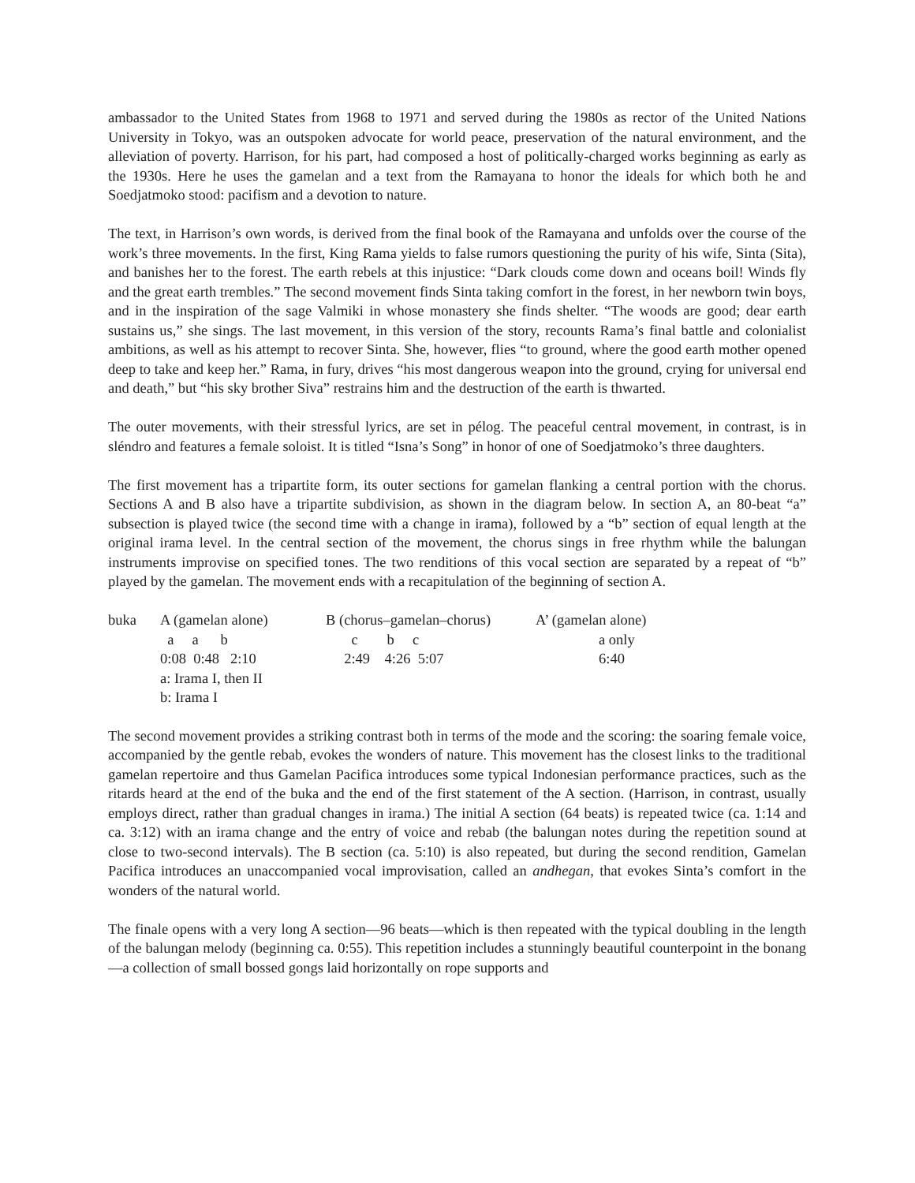ambassador to the United States from 1968 to 1971 and served during the 1980s as rector of the United Nations University in Tokyo, was an outspoken advocate for world peace, preservation of the natural environment, and the alleviation of poverty. Harrison, for his part, had composed a host of politically-charged works beginning as early as the 1930s. Here he uses the gamelan and a text from the Ramayana to honor the ideals for which both he and Soedjatmoko stood: pacifism and a devotion to nature.
The text, in Harrison’s own words, is derived from the final book of the Ramayana and unfolds over the course of the work’s three movements. In the first, King Rama yields to false rumors questioning the purity of his wife, Sinta (Sita), and banishes her to the forest. The earth rebels at this injustice: “Dark clouds come down and oceans boil! Winds fly and the great earth trembles.” The second movement finds Sinta taking comfort in the forest, in her newborn twin boys, and in the inspiration of the sage Valmiki in whose monastery she finds shelter. “The woods are good; dear earth sustains us,” she sings. The last movement, in this version of the story, recounts Rama’s final battle and colonialist ambitions, as well as his attempt to recover Sinta. She, however, flies “to ground, where the good earth mother opened deep to take and keep her.” Rama, in fury, drives “his most dangerous weapon into the ground, crying for universal end and death,” but “his sky brother Siva” restrains him and the destruction of the earth is thwarted.
The outer movements, with their stressful lyrics, are set in pélog. The peaceful central movement, in contrast, is in sléndro and features a female soloist. It is titled “Isna’s Song” in honor of one of Soedjatmoko’s three daughters.
The first movement has a tripartite form, its outer sections for gamelan flanking a central portion with the chorus. Sections A and B also have a tripartite subdivision, as shown in the diagram below. In section A, an 80-beat “a” subsection is played twice (the second time with a change in irama), followed by a “b” section of equal length at the original irama level. In the central section of the movement, the chorus sings in free rhythm while the balungan instruments improvise on specified tones. The two renditions of this vocal section are separated by a repeat of “b” played by the gamelan. The movement ends with a recapitulation of the beginning of section A.
| buka | A (gamelan alone) | B (chorus–gamelan–chorus) | A’ (gamelan alone) |
| | a a b | c b c | a only |
| | 0:08 0:48 2:10 | 2:49 4:26 5:07 | 6:40 |
| | a: Irama I, then II | | |
| | b: Irama I | | |
The second movement provides a striking contrast both in terms of the mode and the scoring: the soaring female voice, accompanied by the gentle rebab, evokes the wonders of nature. This movement has the closest links to the traditional gamelan repertoire and thus Gamelan Pacifica introduces some typical Indonesian performance practices, such as the ritards heard at the end of the buka and the end of the first statement of the A section. (Harrison, in contrast, usually employs direct, rather than gradual changes in irama.) The initial A section (64 beats) is repeated twice (ca. 1:14 and ca. 3:12) with an irama change and the entry of voice and rebab (the balungan notes during the repetition sound at close to two-second intervals). The B section (ca. 5:10) is also repeated, but during the second rendition, Gamelan Pacifica introduces an unaccompanied vocal improvisation, called an andhegan, that evokes Sinta’s comfort in the wonders of the natural world.
The finale opens with a very long A section—96 beats—which is then repeated with the typical doubling in the length of the balungan melody (beginning ca. 0:55). This repetition includes a stunningly beautiful counterpoint in the bonang—a collection of small bossed gongs laid horizontally on rope supports and